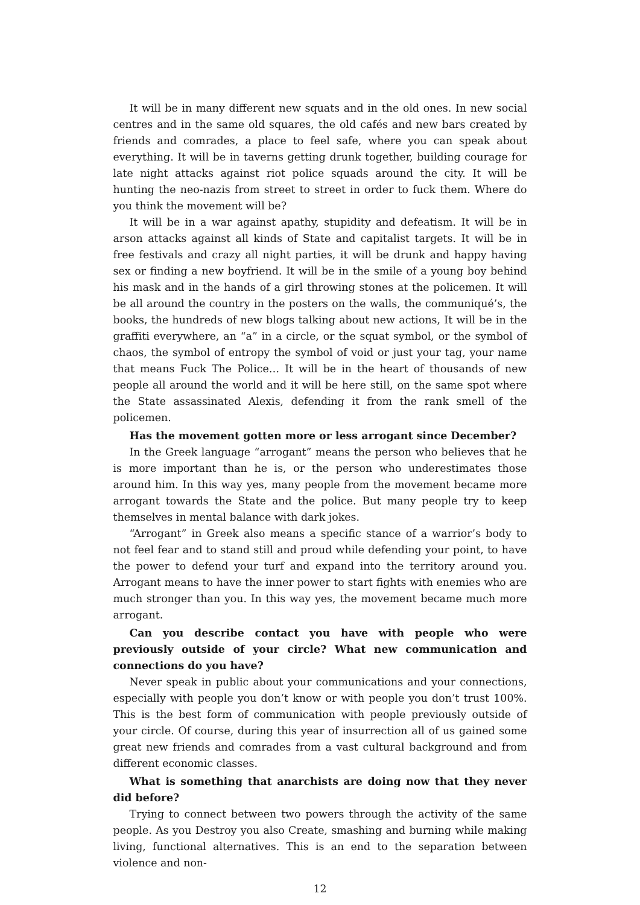It will be in many different new squats and in the old ones. In new social centres and in the same old squares, the old cafés and new bars created by friends and comrades, a place to feel safe, where you can speak about everything. It will be in taverns getting drunk together, building courage for late night attacks against riot police squads around the city. It will be hunting the neo-nazis from street to street in order to fuck them. Where do you think the movement will be?
It will be in a war against apathy, stupidity and defeatism. It will be in arson attacks against all kinds of State and capitalist targets. It will be in free festivals and crazy all night parties, it will be drunk and happy having sex or finding a new boyfriend. It will be in the smile of a young boy behind his mask and in the hands of a girl throwing stones at the policemen. It will be all around the country in the posters on the walls, the communiqué’s, the books, the hundreds of new blogs talking about new actions, It will be in the graffiti everywhere, an “a” in a circle, or the squat symbol, or the symbol of chaos, the symbol of entropy the symbol of void or just your tag, your name that means Fuck The Police… It will be in the heart of thousands of new people all around the world and it will be here still, on the same spot where the State assassinated Alexis, defending it from the rank smell of the policemen.
Has the movement gotten more or less arrogant since December?
In the Greek language “arrogant” means the person who believes that he is more important than he is, or the person who underestimates those around him. In this way yes, many people from the movement became more arrogant towards the State and the police. But many people try to keep themselves in mental balance with dark jokes.
“Arrogant” in Greek also means a specific stance of a warrior’s body to not feel fear and to stand still and proud while defending your point, to have the power to defend your turf and expand into the territory around you. Arrogant means to have the inner power to start fights with enemies who are much stronger than you. In this way yes, the movement became much more arrogant.
Can you describe contact you have with people who were previously outside of your circle? What new communication and connections do you have?
Never speak in public about your communications and your connections, especially with people you don’t know or with people you don’t trust 100%. This is the best form of communication with people previously outside of your circle. Of course, during this year of insurrection all of us gained some great new friends and comrades from a vast cultural background and from different economic classes.
What is something that anarchists are doing now that they never did before?
Trying to connect between two powers through the activity of the same people. As you Destroy you also Create, smashing and burning while making living, functional alternatives. This is an end to the separation between violence and non-
12